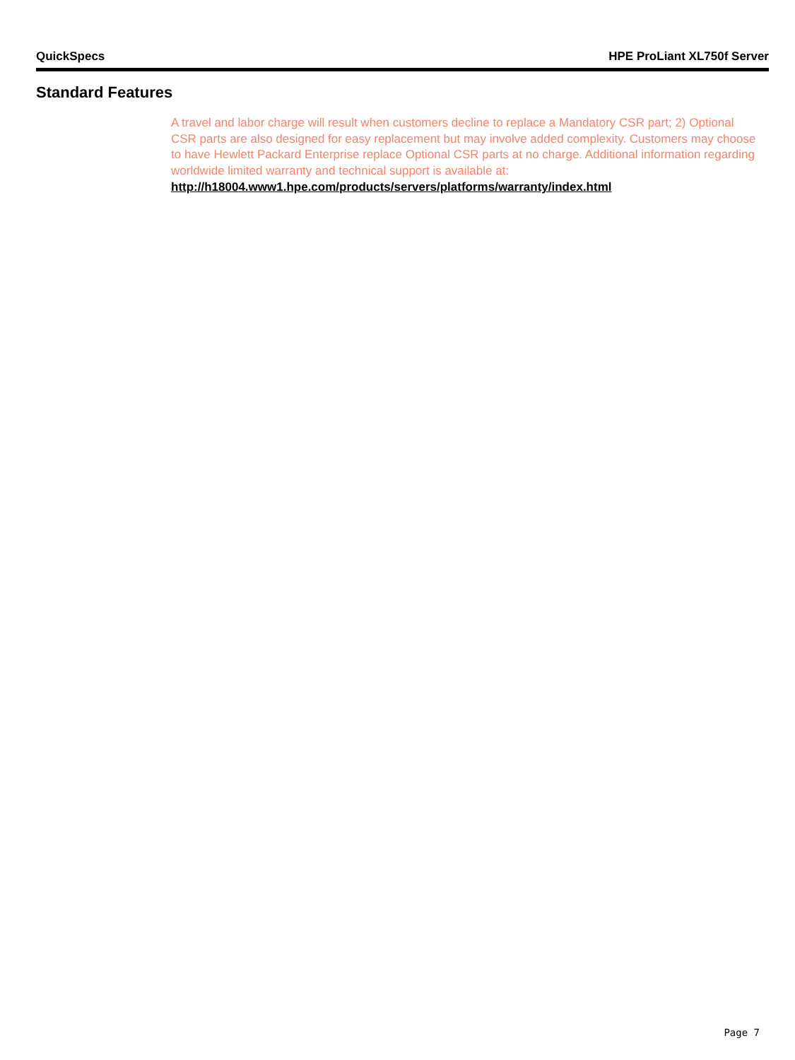QuickSpecs HPE ProLiant XL750f Server
Standard Features
A travel and labor charge will result when customers decline to replace a Mandatory CSR part; 2) Optional CSR parts are also designed for easy replacement but may involve added complexity. Customers may choose to have Hewlett Packard Enterprise replace Optional CSR parts at no charge. Additional information regarding worldwide limited warranty and technical support is available at:
http://h18004.www1.hpe.com/products/servers/platforms/warranty/index.html
Page 7